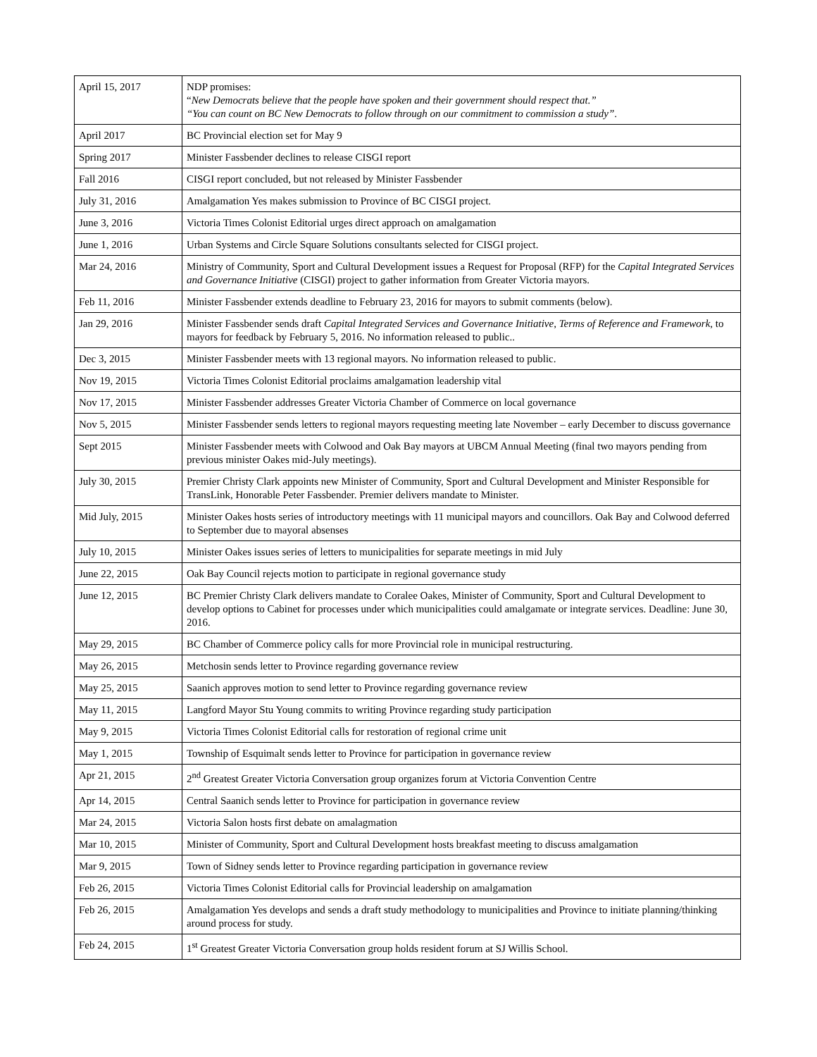| April 15, 2017 | NDP promises: “ New Democrats believe that the people have spoken and their government should respect that.” “You can count on BC New Democrats to follow through on our commitment to commission a study” . |
| April 2017 | BC Provincial election set for May 9 |
| Spring 2017 | Minister Fassbender declines to release CISGI report |
| Fall 2016 | CISGI report concluded, but not released by Minister Fassbender |
| July 31, 2016 | Amalgamation Yes makes submission to Province of BC CISGI project. |
| June 3, 2016 | Victoria Times Colonist Editorial urges direct approach on amalgamation |
| June 1, 2016 | Urban Systems and Circle Square Solutions consultants selected for CISGI project. |
| Mar 24, 2016 | Ministry of Community, Sport and Cultural Development issues a Request for Proposal (RFP) for the Capital Integrated Services and Governance Initiative (CISGI) project to gather information from Greater Victoria mayors. |
| Feb 11, 2016 | Minister Fassbender extends deadline to February 23, 2016 for mayors to submit comments (below). |
| Jan 29, 2016 | Minister Fassbender sends draft Capital Integrated Services and Governance Initiative, Terms of Reference and Framework, to mayors for feedback by February 5, 2016. No information released to public.. |
| Dec 3, 2015 | Minister Fassbender meets with 13 regional mayors. No information released to public. |
| Nov 19, 2015 | Victoria Times Colonist Editorial proclaims amalgamation leadership vital |
| Nov 17, 2015 | Minister Fassbender addresses Greater Victoria Chamber of Commerce on local governance |
| Nov 5, 2015 | Minister Fassbender sends letters to regional mayors requesting meeting late November – early December to discuss governance |
| Sept 2015 | Minister Fassbender meets with Colwood and Oak Bay mayors at UBCM Annual Meeting (final two mayors pending from previous minister Oakes mid-July meetings). |
| July 30, 2015 | Premier Christy Clark appoints new Minister of Community, Sport and Cultural Development and Minister Responsible for TransLink, Honorable Peter Fassbender. Premier delivers mandate to Minister. |
| Mid July, 2015 | Minister Oakes hosts series of introductory meetings with 11 municipal mayors and councillors. Oak Bay and Colwood deferred to September due to mayoral absenses |
| July 10, 2015 | Minister Oakes issues series of letters to municipalities for separate meetings in mid July |
| June 22, 2015 | Oak Bay Council rejects motion to participate in regional governance study |
| June 12, 2015 | BC Premier Christy Clark delivers mandate to Coralee Oakes, Minister of Community, Sport and Cultural Development to develop options to Cabinet for processes under which municipalities could amalgamate or integrate services. Deadline: June 30, 2016. |
| May 29, 2015 | BC Chamber of Commerce policy calls for more Provincial role in municipal restructuring. |
| May 26, 2015 | Metchosin sends letter to Province regarding governance review |
| May 25, 2015 | Saanich approves motion to send letter to Province regarding governance review |
| May 11, 2015 | Langford Mayor Stu Young commits to writing Province regarding study participation |
| May 9, 2015 | Victoria Times Colonist Editorial calls for restoration of regional crime unit |
| May 1, 2015 | Township of Esquimalt sends letter to Province for participation in governance review |
| Apr 21, 2015 | 2<sup>nd</sup> Greatest Greater Victoria Conversation group organizes forum at Victoria Convention Centre |
| Apr 14, 2015 | Central Saanich sends letter to Province for participation in governance review |
| Mar 24, 2015 | Victoria Salon hosts first debate on amalagmation |
| Mar 10, 2015 | Minister of Community, Sport and Cultural Development hosts breakfast meeting to discuss amalgamation |
| Mar 9, 2015 | Town of Sidney sends letter to Province regarding participation in governance review |
| Feb 26, 2015 | Victoria Times Colonist Editorial calls for Provincial leadership on amalgamation |
| Feb 26, 2015 | Amalgamation Yes develops and sends a draft study methodology to municipalities and Province to initiate planning/thinking around process for study. |
| Feb 24, 2015 | 1<sup>st</sup> Greatest Greater Victoria Conversation group holds resident forum at SJ Willis School. |